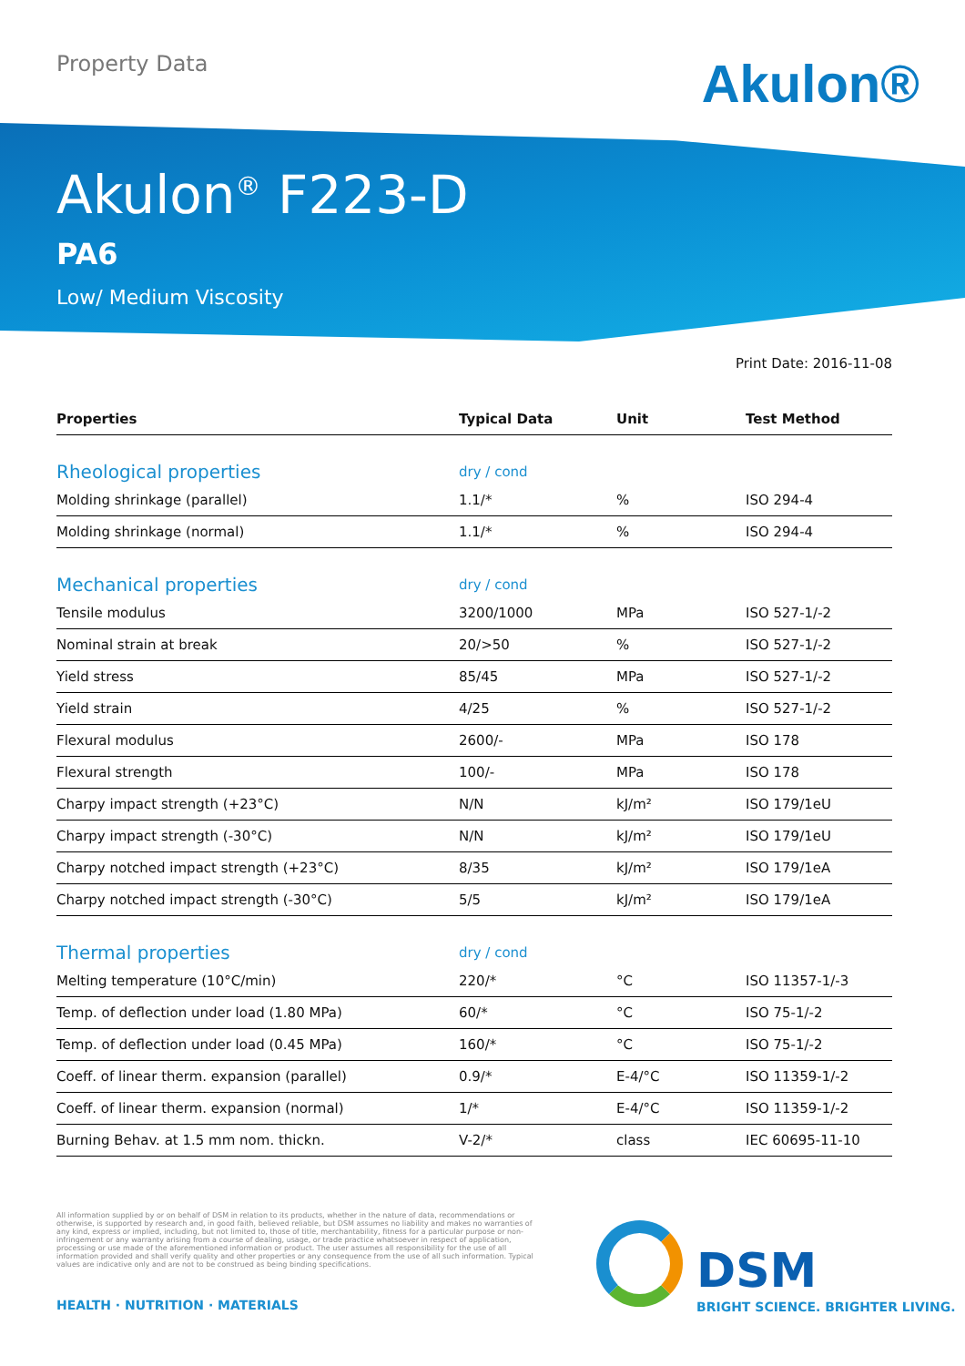Property Data Akulon®
Akulon<sup>®</sup> F223-D
PA6
Low/ Medium Viscosity
Print Date: 2016-11-08
| Properties | Typical Data | Unit | Test Method |
| --- | --- | --- | --- |
| Rheological properties | dry / cond | | |
| Molding shrinkage (parallel) | 1.1/* | % | ISO 294-4 |
| Molding shrinkage (normal) | 1.1/* | % | ISO 294-4 |
| Mechanical properties | dry / cond | | |
| Tensile modulus | 3200/1000 | MPa | ISO 527-1/-2 |
| Nominal strain at break | 20/>50 | % | ISO 527-1/-2 |
| Yield stress | 85/45 | MPa | ISO 527-1/-2 |
| Yield strain | 4/25 | % | ISO 527-1/-2 |
| Flexural modulus | 2600/- | MPa | ISO 178 |
| Flexural strength | 100/- | MPa | ISO 178 |
| Charpy impact strength (+23°C) | N/N | kJ/m² | ISO 179/1eU |
| Charpy impact strength (-30°C) | N/N | kJ/m² | ISO 179/1eU |
| Charpy notched impact strength (+23°C) | 8/35 | kJ/m² | ISO 179/1eA |
| Charpy notched impact strength (-30°C) | 5/5 | kJ/m² | ISO 179/1eA |
| Thermal properties | dry / cond | | |
| Melting temperature (10°C/min) | 220/* | °C | ISO 11357-1/-3 |
| Temp. of deflection under load (1.80 MPa) | 60/* | °C | ISO 75-1/-2 |
| Temp. of deflection under load (0.45 MPa) | 160/* | °C | ISO 75-1/-2 |
| Coeff. of linear therm. expansion (parallel) | 0.9/* | E-4/°C | ISO 11359-1/-2 |
| Coeff. of linear therm. expansion (normal) | 1/* | E-4/°C | ISO 11359-1/-2 |
| Burning Behav. at 1.5 mm nom. thickn. | V-2/* | class | IEC 60695-11-10 |
All information supplied by or on behalf of DSM in relation to its products, whether in the nature of data, recommendations or otherwise, is supported by research and, in good faith, believed reliable, but DSM assumes no liability and makes no warranties of any kind, express or implied, including, but not limited to, those of title, merchantability, fitness for a particular purpose or non-infringement or any warranty arising from a course of dealing, usage, or trade practice whatsoever in respect of application, processing or use made of the aforementioned information or product. The user assumes all responsibility for the use of all information provided and shall verify quality and other properties or any consequence from the use of all such information. Typical values are indicative only and are not to be construed as being binding specifications.
HEALTH · NUTRITION · MATERIALS
DSM
BRIGHT SCIENCE. BRIGHTER LIVING.